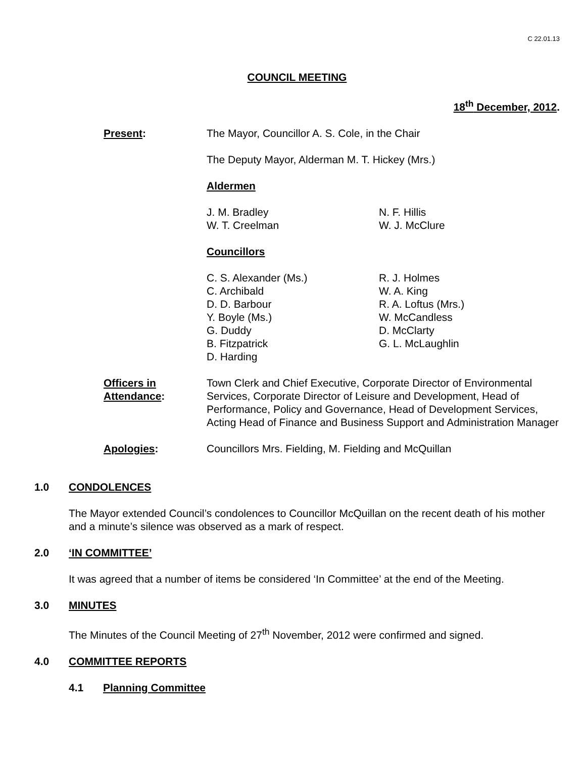C 22.01.13
COUNCIL MEETING
18<sup>th</sup> December, 2012.
Present: The Mayor, Councillor A. S. Cole, in the Chair
The Deputy Mayor, Alderman M. T. Hickey (Mrs.)
Aldermen
J. M. Bradley
W. T. Creelman
N. F. Hillis
W. J. McClure
Councillors
C. S. Alexander (Ms.)
C. Archibald
D. D. Barbour
Y. Boyle (Ms.)
G. Duddy
B. Fitzpatrick
D. Harding
R. J. Holmes
W. A. King
R. A. Loftus (Mrs.)
W. McCandless
D. McClarty
G. L. McLaughlin
Officers in
Attendance:
Town Clerk and Chief Executive, Corporate Director of Environmental Services, Corporate Director of Leisure and Development, Head of Performance, Policy and Governance, Head of Development Services, Acting Head of Finance and Business Support and Administration Manager
Apologies: Councillors Mrs. Fielding, M. Fielding and McQuillan
1.0 CONDOLENCES
The Mayor extended Council’s condolences to Councillor McQuillan on the recent death of his mother and a minute’s silence was observed as a mark of respect.
2.0 ‘IN COMMITTEE’
It was agreed that a number of items be considered ‘In Committee’ at the end of the Meeting.
3.0 MINUTES
The Minutes of the Council Meeting of 27<sup>th</sup> November, 2012 were confirmed and signed.
4.0 COMMITTEE REPORTS
4.1 Planning Committee